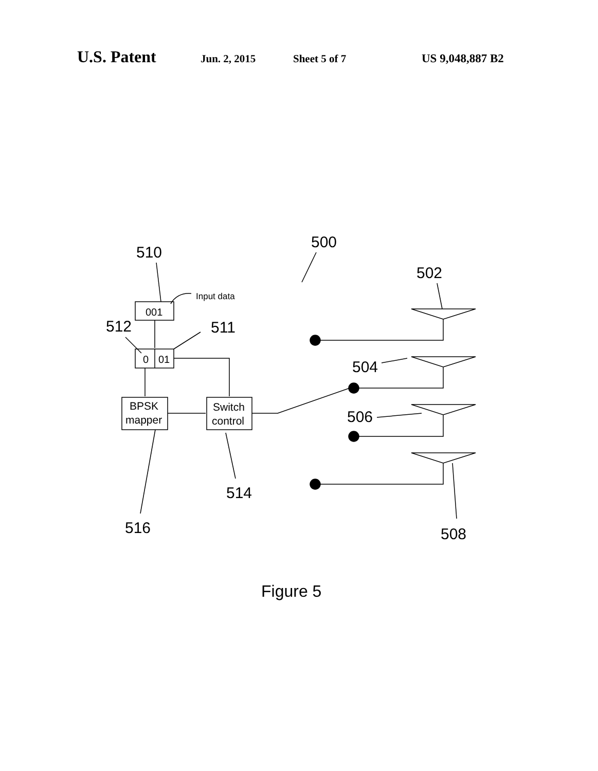U.S. Patent Jun. 2, 2015 Sheet 5 of 7 US 9,048,887 B2
510
500
502
512
511
504
506
514
516
508
Input data
001
0
01
BPSK
mapper
Switch
control
Figure 5